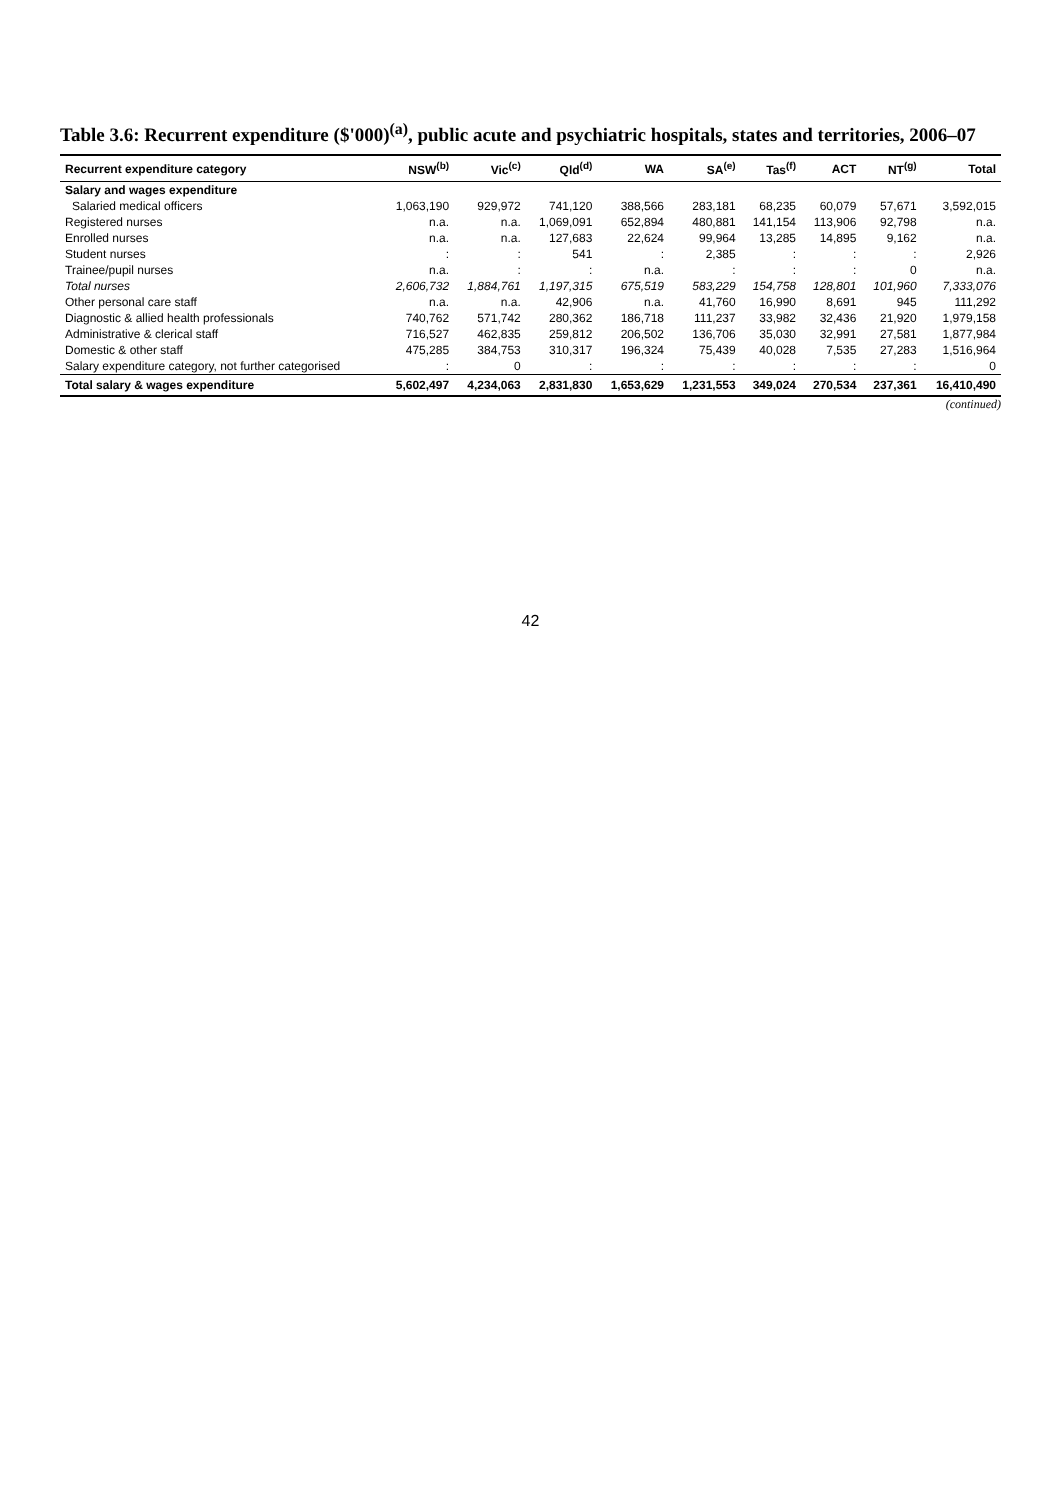Table 3.6: Recurrent expenditure ($'000)<sup>(a)</sup>, public acute and psychiatric hospitals, states and territories, 2006–07
| Recurrent expenditure category | NSW<sup>(b)</sup> | Vic<sup>(c)</sup> | Qld<sup>(d)</sup> | WA | SA<sup>(e)</sup> | Tas<sup>(f)</sup> | ACT | NT<sup>(g)</sup> | Total |
| --- | --- | --- | --- | --- | --- | --- | --- | --- | --- |
| Salary and wages expenditure | | | | | | | | | |
| Salaried medical officers | 1,063,190 | 929,972 | 741,120 | 388,566 | 283,181 | 68,235 | 60,079 | 57,671 | 3,592,015 |
| Registered nurses | n.a. | n.a. | 1,069,091 | 652,894 | 480,881 | 141,154 | 113,906 | 92,798 | n.a. |
| Enrolled nurses | n.a. | n.a. | 127,683 | 22,624 | 99,964 | 13,285 | 14,895 | 9,162 | n.a. |
| Student nurses | : | : | 541 | : | 2,385 | : | : | : | 2,926 |
| Trainee/pupil nurses | n.a. | : | : | n.a. | : | : | : | 0 | n.a. |
| Total nurses | 2,606,732 | 1,884,761 | 1,197,315 | 675,519 | 583,229 | 154,758 | 128,801 | 101,960 | 7,333,076 |
| Other personal care staff | n.a. | n.a. | 42,906 | n.a. | 41,760 | 16,990 | 8,691 | 945 | 111,292 |
| Diagnostic & allied health professionals | 740,762 | 571,742 | 280,362 | 186,718 | 111,237 | 33,982 | 32,436 | 21,920 | 1,979,158 |
| Administrative & clerical staff | 716,527 | 462,835 | 259,812 | 206,502 | 136,706 | 35,030 | 32,991 | 27,581 | 1,877,984 |
| Domestic & other staff | 475,285 | 384,753 | 310,317 | 196,324 | 75,439 | 40,028 | 7,535 | 27,283 | 1,516,964 |
| Salary expenditure category, not further categorised | : | 0 | : | : | : | : | : | : | 0 |
| Total salary & wages expenditure | 5,602,497 | 4,234,063 | 2,831,830 | 1,653,629 | 1,231,553 | 349,024 | 270,534 | 237,361 | 16,410,490 |
(continued)
42